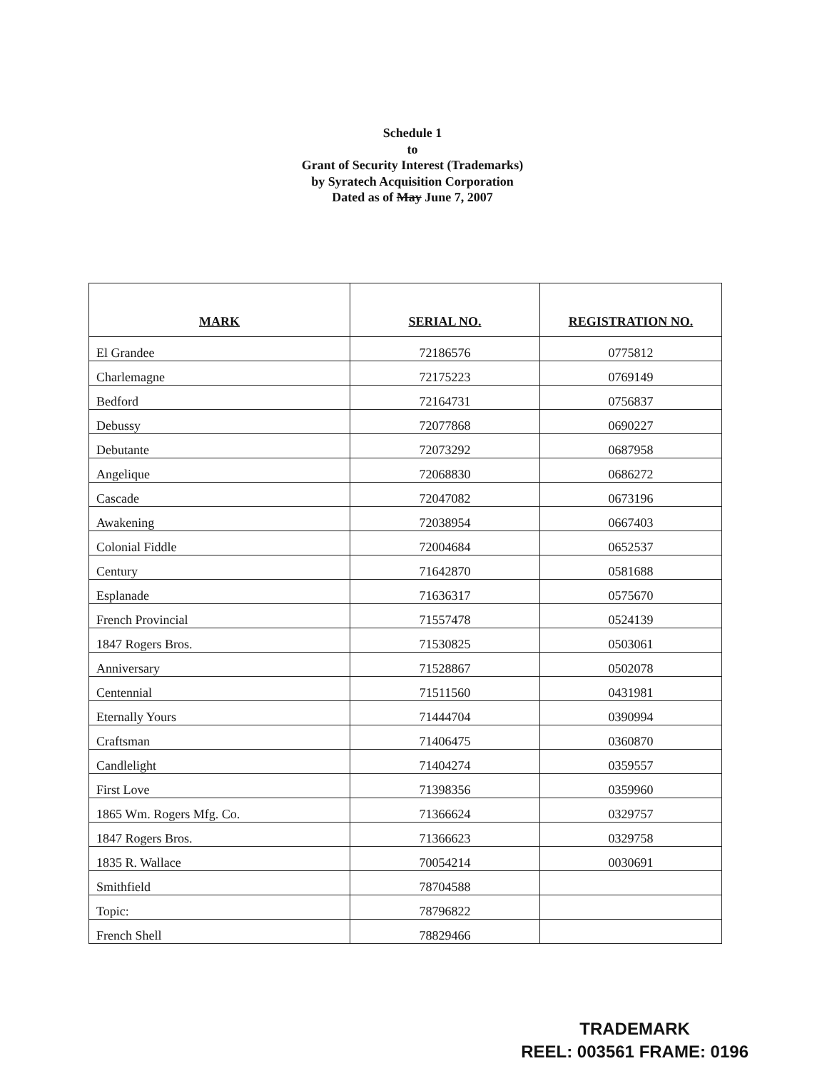Schedule 1
to
Grant of Security Interest (Trademarks)
by Syratech Acquisition Corporation
Dated as of May June 7, 2007
| MARK | SERIAL NO. | REGISTRATION NO. |
| --- | --- | --- |
| El Grandee | 72186576 | 0775812 |
| Charlemagne | 72175223 | 0769149 |
| Bedford | 72164731 | 0756837 |
| Debussy | 72077868 | 0690227 |
| Debutante | 72073292 | 0687958 |
| Angelique | 72068830 | 0686272 |
| Cascade | 72047082 | 0673196 |
| Awakening | 72038954 | 0667403 |
| Colonial Fiddle | 72004684 | 0652537 |
| Century | 71642870 | 0581688 |
| Esplanade | 71636317 | 0575670 |
| French Provincial | 71557478 | 0524139 |
| 1847 Rogers Bros. | 71530825 | 0503061 |
| Anniversary | 71528867 | 0502078 |
| Centennial | 71511560 | 0431981 |
| Eternally Yours | 71444704 | 0390994 |
| Craftsman | 71406475 | 0360870 |
| Candlelight | 71404274 | 0359557 |
| First Love | 71398356 | 0359960 |
| 1865 Wm. Rogers Mfg. Co. | 71366624 | 0329757 |
| 1847 Rogers Bros. | 71366623 | 0329758 |
| 1835 R. Wallace | 70054214 | 0030691 |
| Smithfield | 78704588 | |
| Topic: | 78796822 | |
| French Shell | 78829466 | |
TRADEMARK
REEL: 003561 FRAME: 0196